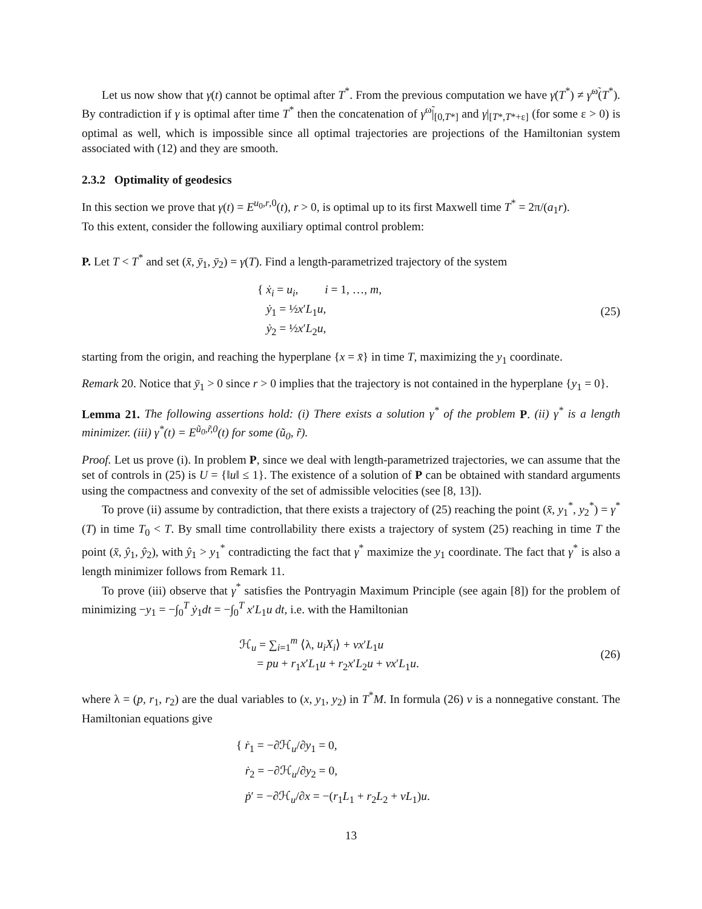Let us now show that γ(t) cannot be optimal after T<sup>*</sup>. From the previous computation we have γ̇(T<sup>*</sup>) ≠ γ̇<sup>ω̃</sup>(T<sup>*</sup>). By contradiction if γ is optimal after time T<sup>*</sup> then the concatenation of γ<sup>ω̃</sup>|<sub>[0,T*]</sub> and γ|<sub>[T*,T*+ε]</sub> (for some ε > 0) is optimal as well, which is impossible since all optimal trajectories are projections of the Hamiltonian system associated with (12) and they are smooth.
2.3.2 Optimality of geodesics
In this section we prove that γ(t) = E<sup>u<sub>0</sub>,r,0</sup>(t), r > 0, is optimal up to its first Maxwell time T<sup>*</sup> = 2π/(a<sub>1</sub>r).
To this extent, consider the following auxiliary optimal control problem:
P. Let T < T<sup>*</sup> and set (x̄, ȳ<sub>1</sub>, ȳ<sub>2</sub>) = γ(T). Find a length-parametrized trajectory of the system
{ ẋ<sub>i</sub> = u<sub>i</sub>, i = 1, …, m,
ẏ<sub>1</sub> = ½x′L<sub>1</sub>u,
ẏ<sub>2</sub> = ½x′L<sub>2</sub>u,
(25)
starting from the origin, and reaching the hyperplane {x = x̄} in time T, maximizing the y<sub>1</sub> coordinate.
Remark 20. Notice that ȳ<sub>1</sub> > 0 since r > 0 implies that the trajectory is not contained in the hyperplane {y<sub>1</sub> = 0}.
Lemma 21. The following assertions hold: (i) There exists a solution γ<sup>*</sup> of the problem P. (ii) γ<sup>*</sup> is a length minimizer. (iii) γ<sup>*</sup>(t) = E<sup>ũ<sub>0</sub>,r̃,0</sup>(t) for some (ũ<sub>0</sub>, r̃).
Proof. Let us prove (i). In problem P, since we deal with length-parametrized trajectories, we can assume that the set of controls in (25) is U = {‖u‖ ≤ 1}. The existence of a solution of P can be obtained with standard arguments using the compactness and convexity of the set of admissible velocities (see [8, 13]).
To prove (ii) assume by contradiction, that there exists a trajectory of (25) reaching the point (x̄, y<sub>1</sub><sup>*</sup>, y<sub>2</sub><sup>*</sup>) = γ<sup>*</sup>(T) in time T<sub>0</sub> < T. By small time controllability there exists a trajectory of system (25) reaching in time T the point (x̄, ŷ<sub>1</sub>, ŷ<sub>2</sub>), with ŷ<sub>1</sub> > y<sub>1</sub><sup>*</sup> contradicting the fact that γ<sup>*</sup> maximize the y<sub>1</sub> coordinate. The fact that γ<sup>*</sup> is also a length minimizer follows from Remark 11.
To prove (iii) observe that γ<sup>*</sup> satisfies the Pontryagin Maximum Principle (see again [8]) for the problem of minimizing −y<sub>1</sub> = −∫<sub>0</sub><sup>T</sup> ẏ<sub>1</sub>dt = −∫<sub>0</sub><sup>T</sup> x′L<sub>1</sub>u dt, i.e. with the Hamiltonian
ℋ<sub>u</sub> = ∑<sub>i=1</sub><sup>m</sup> ⟨λ, u<sub>i</sub>X<sub>i</sub>⟩ + νx′L<sub>1</sub>u
= pu + r<sub>1</sub>x′L<sub>1</sub>u + r<sub>2</sub>x′L<sub>2</sub>u + νx′L<sub>1</sub>u.
(26)
where λ = (p, r<sub>1</sub>, r<sub>2</sub>) are the dual variables to (x, y<sub>1</sub>, y<sub>2</sub>) in T<sup>*</sup>M. In formula (26) ν is a nonnegative constant. The Hamiltonian equations give
{ ṙ<sub>1</sub> = −∂ℋ<sub>u</sub>/∂y<sub>1</sub> = 0,
ṙ<sub>2</sub> = −∂ℋ<sub>u</sub>/∂y<sub>2</sub> = 0,
ṗ′ = −∂ℋ<sub>u</sub>/∂x = −(r<sub>1</sub>L<sub>1</sub> + r<sub>2</sub>L<sub>2</sub> + νL<sub>1</sub>)u.
13